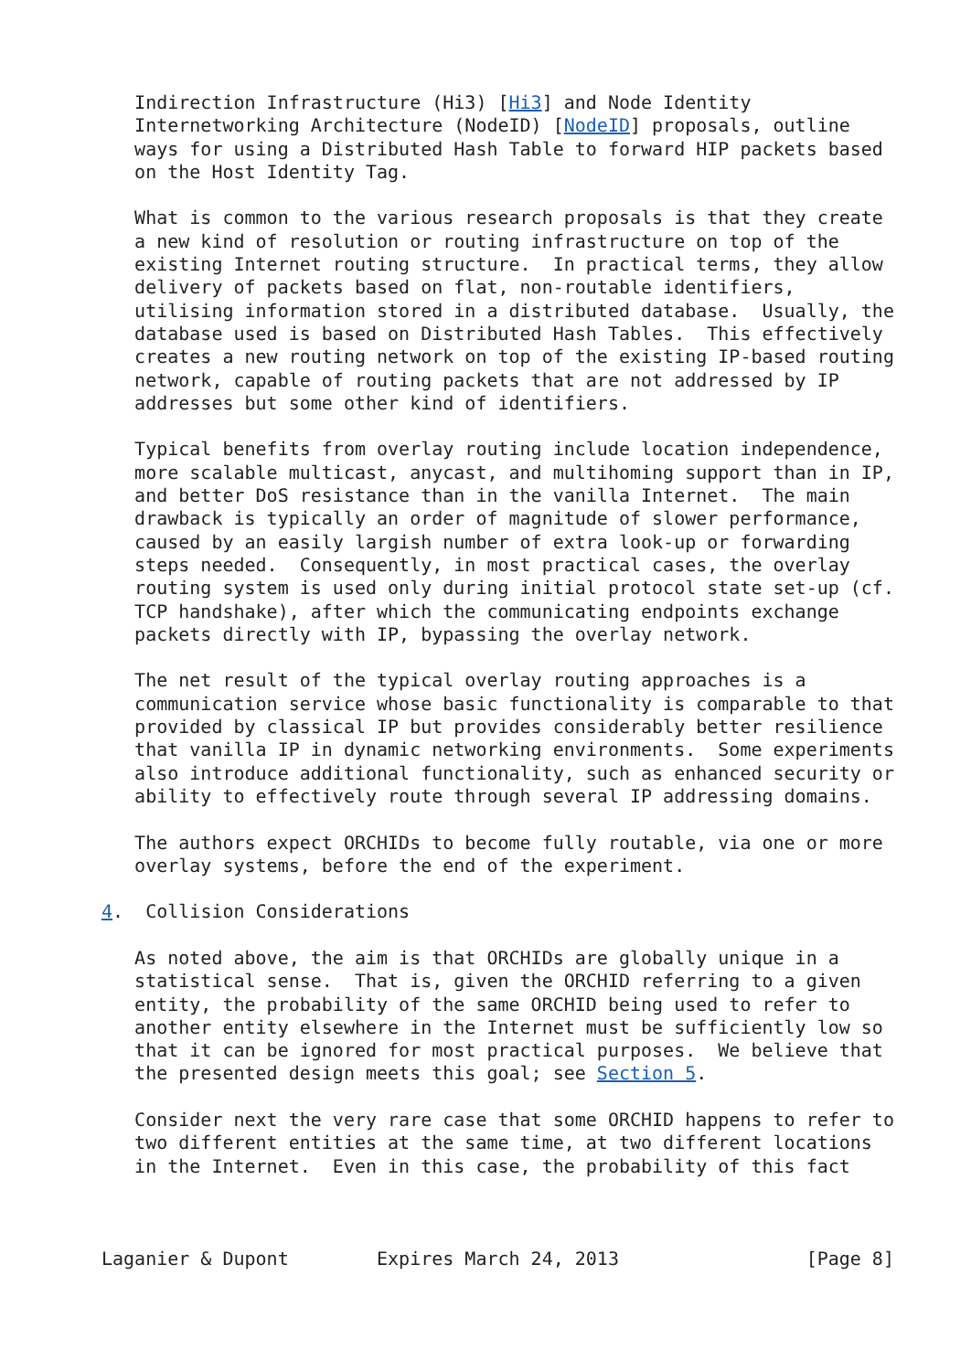Indirection Infrastructure (Hi3) [Hi3] and Node Identity
   Internetworking Architecture (NodeID) [NodeID] proposals, outline
   ways for using a Distributed Hash Table to forward HIP packets based
   on the Host Identity Tag.

   What is common to the various research proposals is that they create
   a new kind of resolution or routing infrastructure on top of the
   existing Internet routing structure.  In practical terms, they allow
   delivery of packets based on flat, non-routable identifiers,
   utilising information stored in a distributed database.  Usually, the
   database used is based on Distributed Hash Tables.  This effectively
   creates a new routing network on top of the existing IP-based routing
   network, capable of routing packets that are not addressed by IP
   addresses but some other kind of identifiers.

   Typical benefits from overlay routing include location independence,
   more scalable multicast, anycast, and multihoming support than in IP,
   and better DoS resistance than in the vanilla Internet.  The main
   drawback is typically an order of magnitude of slower performance,
   caused by an easily largish number of extra look-up or forwarding
   steps needed.  Consequently, in most practical cases, the overlay
   routing system is used only during initial protocol state set-up (cf.
   TCP handshake), after which the communicating endpoints exchange
   packets directly with IP, bypassing the overlay network.

   The net result of the typical overlay routing approaches is a
   communication service whose basic functionality is comparable to that
   provided by classical IP but provides considerably better resilience
   that vanilla IP in dynamic networking environments.  Some experiments
   also introduce additional functionality, such as enhanced security or
   ability to effectively route through several IP addressing domains.

   The authors expect ORCHIDs to become fully routable, via one or more
   overlay systems, before the end of the experiment.

4.  Collision Considerations

   As noted above, the aim is that ORCHIDs are globally unique in a
   statistical sense.  That is, given the ORCHID referring to a given
   entity, the probability of the same ORCHID being used to refer to
   another entity elsewhere in the Internet must be sufficiently low so
   that it can be ignored for most practical purposes.  We believe that
   the presented design meets this goal; see Section 5.

   Consider next the very rare case that some ORCHID happens to refer to
   two different entities at the same time, at two different locations
   in the Internet.  Even in this case, the probability of this fact



Laganier & Dupont        Expires March 24, 2013                 [Page 8]